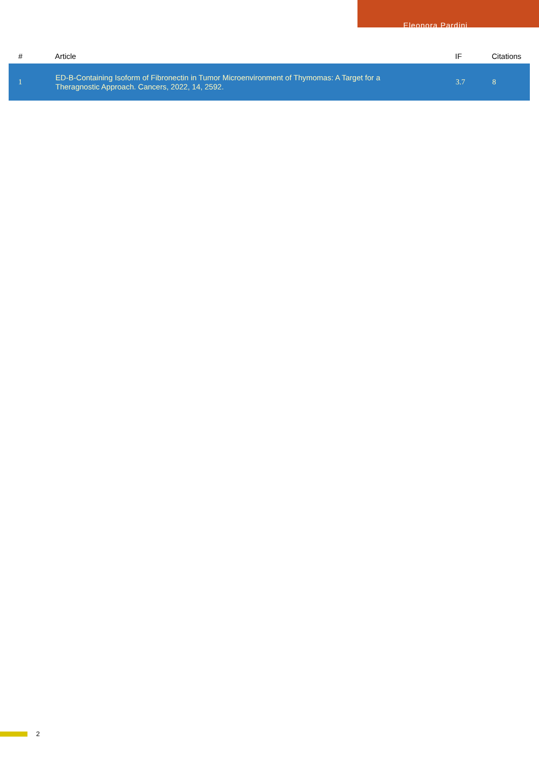Eleonora Pardini
| # | Article | IF | Citations |
| --- | --- | --- | --- |
| 1 | ED-B-Containing Isoform of Fibronectin in Tumor Microenvironment of Thymomas: A Target for a Theragnostic Approach. Cancers, 2022, 14, 2592. | 3.7 | 8 |
2